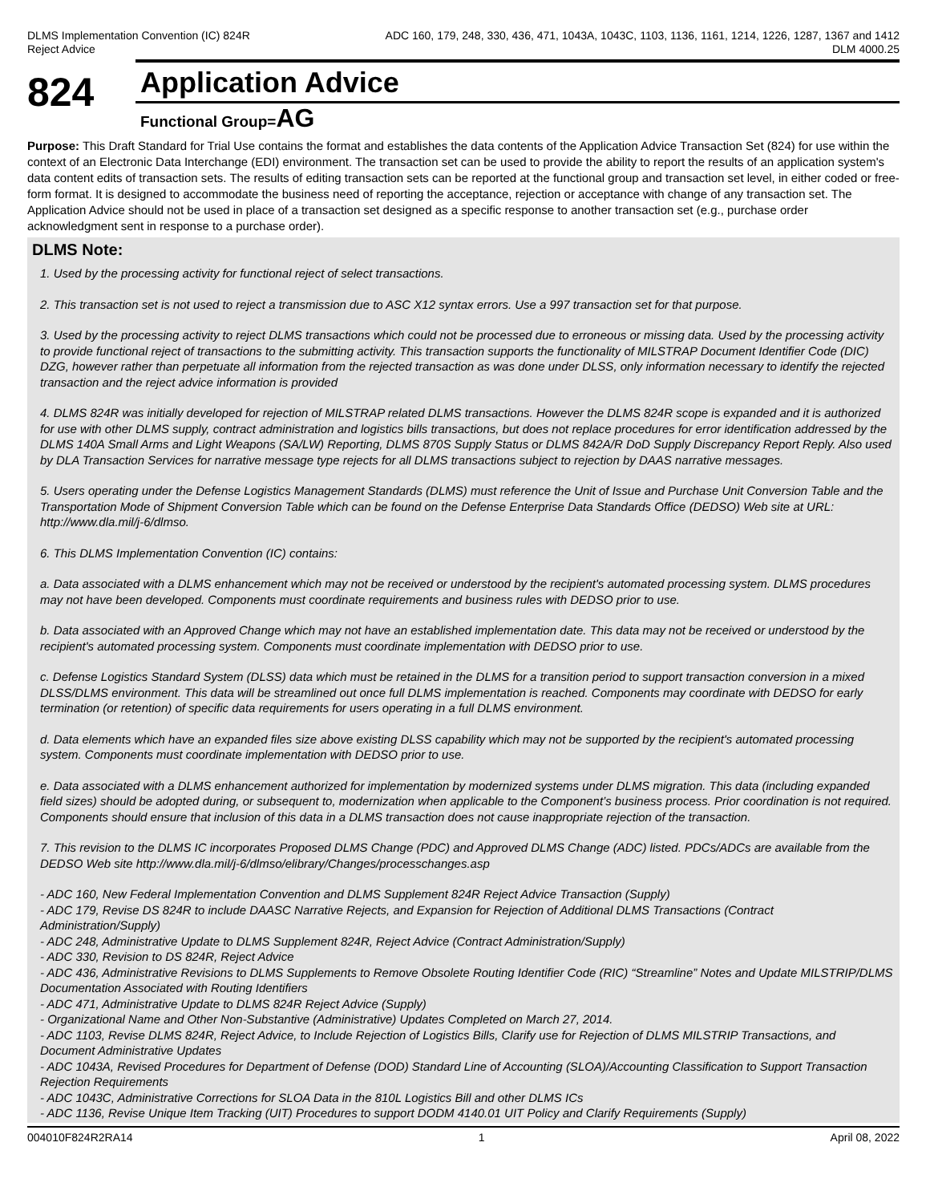DLMS Implementation Convention (IC) 824R
Reject Advice
ADC 160, 179, 248, 330, 436, 471, 1043A, 1043C, 1103, 1136, 1161, 1214, 1226, 1287, 1367 and 1412
DLM 4000.25
824
Application Advice
Functional Group=AG
Purpose: This Draft Standard for Trial Use contains the format and establishes the data contents of the Application Advice Transaction Set (824) for use within the context of an Electronic Data Interchange (EDI) environment. The transaction set can be used to provide the ability to report the results of an application system's data content edits of transaction sets. The results of editing transaction sets can be reported at the functional group and transaction set level, in either coded or free-form format. It is designed to accommodate the business need of reporting the acceptance, rejection or acceptance with change of any transaction set. The Application Advice should not be used in place of a transaction set designed as a specific response to another transaction set (e.g., purchase order acknowledgment sent in response to a purchase order).
DLMS Note:
1. Used by the processing activity for functional reject of select transactions.
2. This transaction set is not used to reject a transmission due to ASC X12 syntax errors. Use a 997 transaction set for that purpose.
3. Used by the processing activity to reject DLMS transactions which could not be processed due to erroneous or missing data. Used by the processing activity to provide functional reject of transactions to the submitting activity. This transaction supports the functionality of MILSTRAP Document Identifier Code (DIC) DZG, however rather than perpetuate all information from the rejected transaction as was done under DLSS, only information necessary to identify the rejected transaction and the reject advice information is provided
4. DLMS 824R was initially developed for rejection of MILSTRAP related DLMS transactions. However the DLMS 824R scope is expanded and it is authorized for use with other DLMS supply, contract administration and logistics bills transactions, but does not replace procedures for error identification addressed by the DLMS 140A Small Arms and Light Weapons (SA/LW) Reporting, DLMS 870S Supply Status or DLMS 842A/R DoD Supply Discrepancy Report Reply. Also used by DLA Transaction Services for narrative message type rejects for all DLMS transactions subject to rejection by DAAS narrative messages.
5. Users operating under the Defense Logistics Management Standards (DLMS) must reference the Unit of Issue and Purchase Unit Conversion Table and the Transportation Mode of Shipment Conversion Table which can be found on the Defense Enterprise Data Standards Office (DEDSO) Web site at URL: http://www.dla.mil/j-6/dlmso.
6. This DLMS Implementation Convention (IC) contains:
a. Data associated with a DLMS enhancement which may not be received or understood by the recipient's automated processing system. DLMS procedures may not have been developed. Components must coordinate requirements and business rules with DEDSO prior to use.
b. Data associated with an Approved Change which may not have an established implementation date. This data may not be received or understood by the recipient's automated processing system. Components must coordinate implementation with DEDSO prior to use.
c. Defense Logistics Standard System (DLSS) data which must be retained in the DLMS for a transition period to support transaction conversion in a mixed DLSS/DLMS environment. This data will be streamlined out once full DLMS implementation is reached. Components may coordinate with DEDSO for early termination (or retention) of specific data requirements for users operating in a full DLMS environment.
d. Data elements which have an expanded files size above existing DLSS capability which may not be supported by the recipient's automated processing system. Components must coordinate implementation with DEDSO prior to use.
e. Data associated with a DLMS enhancement authorized for implementation by modernized systems under DLMS migration. This data (including expanded field sizes) should be adopted during, or subsequent to, modernization when applicable to the Component’s business process. Prior coordination is not required. Components should ensure that inclusion of this data in a DLMS transaction does not cause inappropriate rejection of the transaction.
7. This revision to the DLMS IC incorporates Proposed DLMS Change (PDC) and Approved DLMS Change (ADC) listed. PDCs/ADCs are available from the DEDSO Web site http://www.dla.mil/j-6/dlmso/elibrary/Changes/processchanges.asp
- ADC 160, New Federal Implementation Convention and DLMS Supplement 824R Reject Advice Transaction (Supply)
- ADC 179, Revise DS 824R to include DAASC Narrative Rejects, and Expansion for Rejection of Additional DLMS Transactions (Contract Administration/Supply)
- ADC 248, Administrative Update to DLMS Supplement 824R, Reject Advice (Contract Administration/Supply)
- ADC 330, Revision to DS 824R, Reject Advice
- ADC 436, Administrative Revisions to DLMS Supplements to Remove Obsolete Routing Identifier Code (RIC) “Streamline” Notes and Update MILSTRIP/DLMS Documentation Associated with Routing Identifiers
- ADC 471, Administrative Update to DLMS 824R Reject Advice (Supply)
- Organizational Name and Other Non-Substantive (Administrative) Updates Completed on March 27, 2014.
- ADC 1103, Revise DLMS 824R, Reject Advice, to Include Rejection of Logistics Bills, Clarify use for Rejection of DLMS MILSTRIP Transactions, and Document Administrative Updates
- ADC 1043A, Revised Procedures for Department of Defense (DOD) Standard Line of Accounting (SLOA)/Accounting Classification to Support Transaction Rejection Requirements
- ADC 1043C, Administrative Corrections for SLOA Data in the 810L Logistics Bill and other DLMS ICs
- ADC 1136, Revise Unique Item Tracking (UIT) Procedures to support DODM 4140.01 UIT Policy and Clarify Requirements (Supply)
004010F824R2RA14 1 April 08, 2022